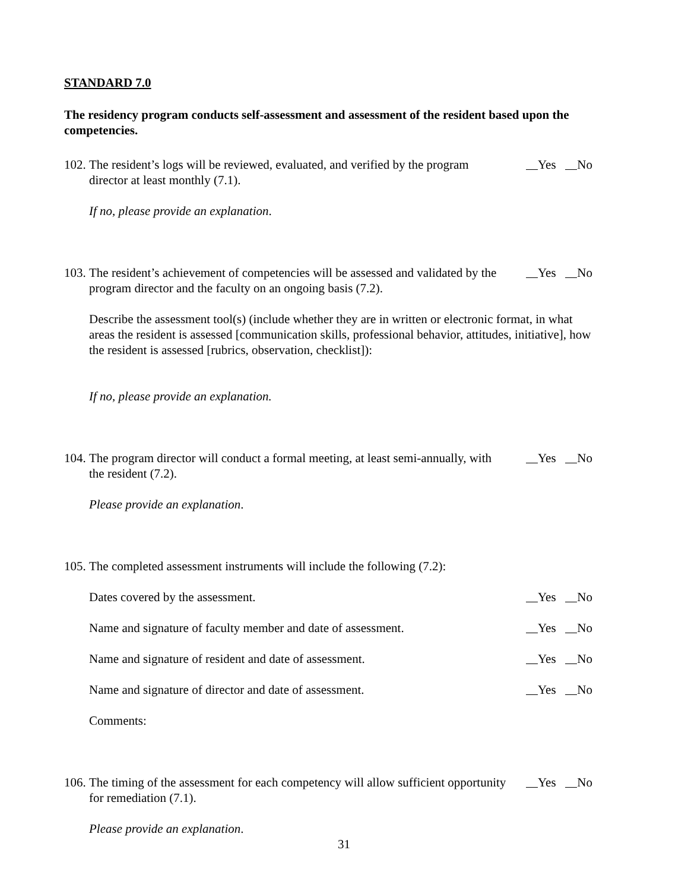STANDARD 7.0
The residency program conducts self-assessment and assessment of the resident based upon the competencies.
102. The resident’s logs will be reviewed, evaluated, and verified by the program director at least monthly (7.1). Yes No
If no, please provide an explanation.
103. The resident’s achievement of competencies will be assessed and validated by the program director and the faculty on an ongoing basis (7.2). Yes No
Describe the assessment tool(s) (include whether they are in written or electronic format, in what areas the resident is assessed [communication skills, professional behavior, attitudes, initiative], how the resident is assessed [rubrics, observation, checklist]):
If no, please provide an explanation.
104. The program director will conduct a formal meeting, at least semi-annually, with the resident (7.2). Yes No
Please provide an explanation.
105. The completed assessment instruments will include the following (7.2):
Dates covered by the assessment. Yes No
Name and signature of faculty member and date of assessment. Yes No
Name and signature of resident and date of assessment. Yes No
Name and signature of director and date of assessment. Yes No
Comments:
106. The timing of the assessment for each competency will allow sufficient opportunity for remediation (7.1). Yes No
Please provide an explanation.
31